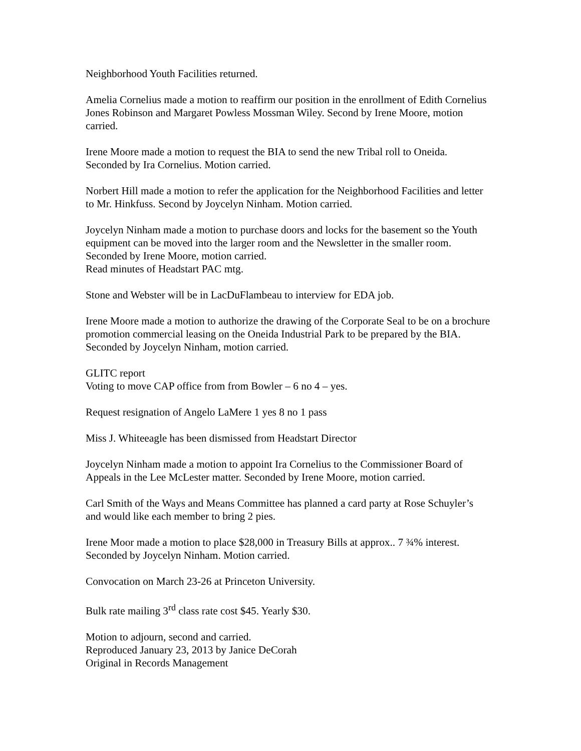Neighborhood Youth Facilities returned.
Amelia Cornelius made a motion to reaffirm our position in the enrollment of Edith Cornelius Jones Robinson and Margaret Powless Mossman Wiley. Second by Irene Moore, motion carried.
Irene Moore made a motion to request the BIA to send the new Tribal roll to Oneida. Seconded by Ira Cornelius. Motion carried.
Norbert Hill made a motion to refer the application for the Neighborhood Facilities and letter to Mr. Hinkfuss. Second by Joycelyn Ninham. Motion carried.
Joycelyn Ninham made a motion to purchase doors and locks for the basement so the Youth equipment can be moved into the larger room and the Newsletter in the smaller room. Seconded by Irene Moore, motion carried.
Read minutes of Headstart PAC mtg.
Stone and Webster will be in LacDuFlambeau to interview for EDA job.
Irene Moore made a motion to authorize the drawing of the Corporate Seal to be on a brochure promotion commercial leasing on the Oneida Industrial Park to be prepared by the BIA. Seconded by Joycelyn Ninham, motion carried.
GLITC report
Voting to move CAP office from from Bowler – 6 no 4 – yes.
Request resignation of Angelo LaMere 1 yes 8 no 1 pass
Miss J. Whiteeagle has been dismissed from Headstart Director
Joycelyn Ninham made a motion to appoint Ira Cornelius to the Commissioner Board of Appeals in the Lee McLester matter. Seconded by Irene Moore, motion carried.
Carl Smith of the Ways and Means Committee has planned a card party at Rose Schuyler’s and would like each member to bring 2 pies.
Irene Moor made a motion to place $28,000 in Treasury Bills at approx.. 7 ¾% interest. Seconded by Joycelyn Ninham. Motion carried.
Convocation on March 23-26 at Princeton University.
Bulk rate mailing 3<sup>rd</sup> class rate cost $45. Yearly $30.
Motion to adjourn, second and carried.
Reproduced January 23, 2013 by Janice DeCorah
Original in Records Management